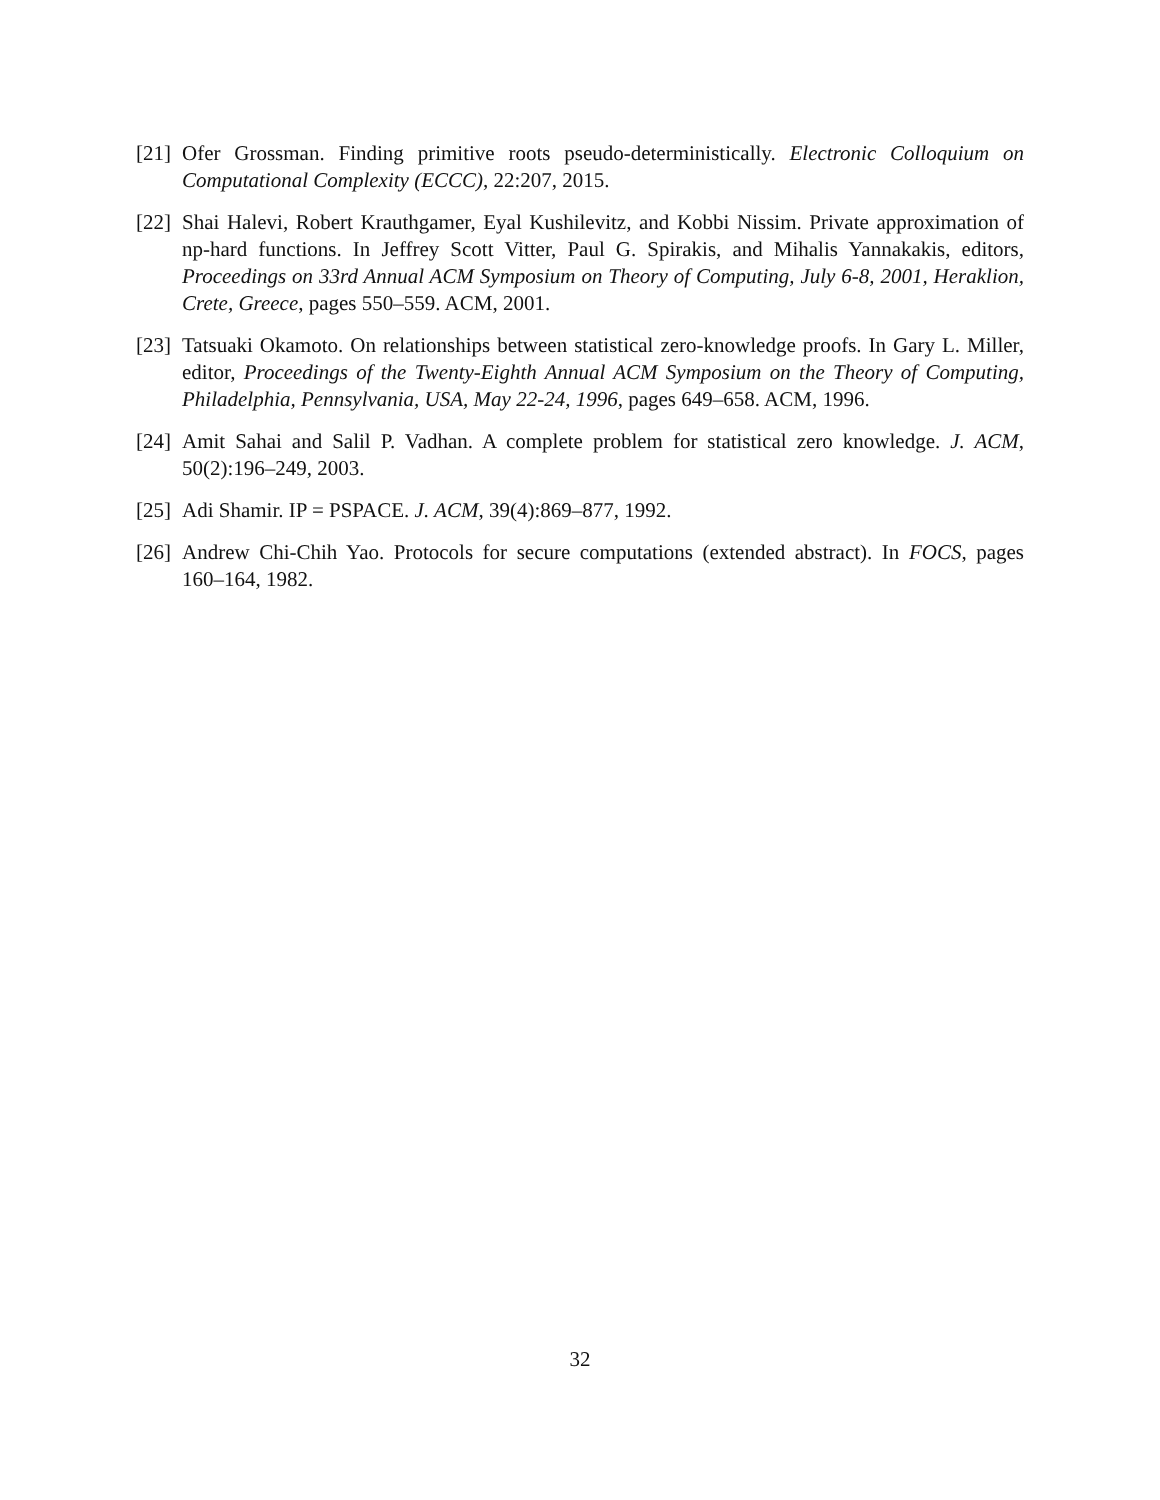[21] Ofer Grossman. Finding primitive roots pseudo-deterministically. Electronic Colloquium on Computational Complexity (ECCC), 22:207, 2015.
[22] Shai Halevi, Robert Krauthgamer, Eyal Kushilevitz, and Kobbi Nissim. Private approximation of np-hard functions. In Jeffrey Scott Vitter, Paul G. Spirakis, and Mihalis Yannakakis, editors, Proceedings on 33rd Annual ACM Symposium on Theory of Computing, July 6-8, 2001, Heraklion, Crete, Greece, pages 550–559. ACM, 2001.
[23] Tatsuaki Okamoto. On relationships between statistical zero-knowledge proofs. In Gary L. Miller, editor, Proceedings of the Twenty-Eighth Annual ACM Symposium on the Theory of Computing, Philadelphia, Pennsylvania, USA, May 22-24, 1996, pages 649–658. ACM, 1996.
[24] Amit Sahai and Salil P. Vadhan. A complete problem for statistical zero knowledge. J. ACM, 50(2):196–249, 2003.
[25] Adi Shamir. IP = PSPACE. J. ACM, 39(4):869–877, 1992.
[26] Andrew Chi-Chih Yao. Protocols for secure computations (extended abstract). In FOCS, pages 160–164, 1982.
32